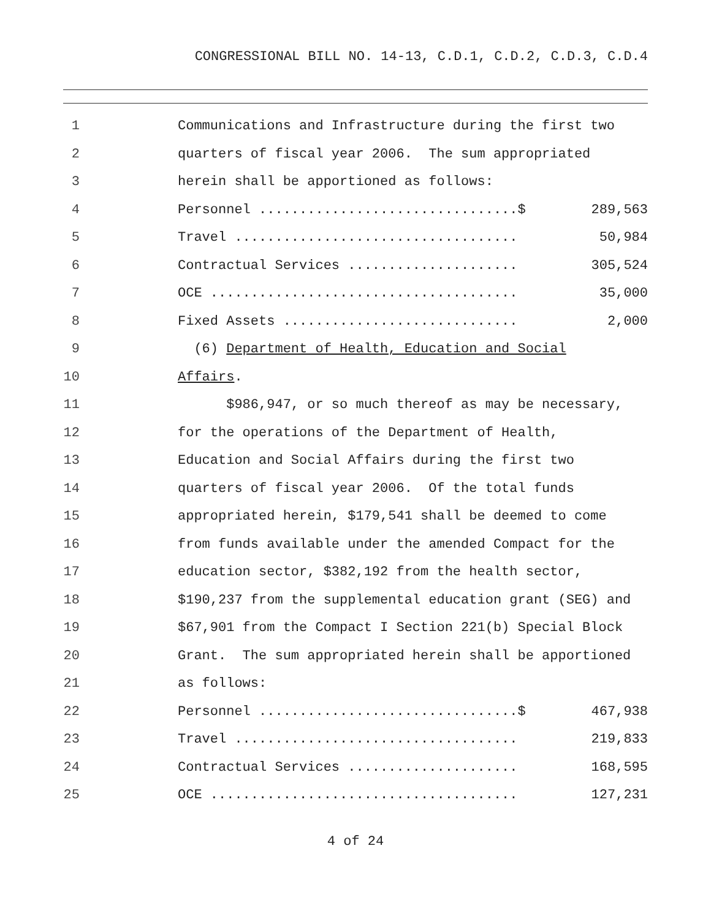CONGRESSIONAL BILL NO. 14-13, C.D.1, C.D.2, C.D.3, C.D.4
1 Communications and Infrastructure during the first two
2 quarters of fiscal year 2006. The sum appropriated
3 herein shall be apportioned as follows:
4
Personnel ................................$ 289,563
5
Travel ................................... 50,984
6
Contractual Services ..................... 305,524
7
OCE ...................................... 35,000
8
Fixed Assets ............................. 2,000
9 (6) Department of Health, Education and Social
10 Affairs.
11 $986,947, or so much thereof as may be necessary,
12 for the operations of the Department of Health,
13 Education and Social Affairs during the first two
14 quarters of fiscal year 2006. Of the total funds
15 appropriated herein, $179,541 shall be deemed to come
16 from funds available under the amended Compact for the
17 education sector, $382,192 from the health sector,
18 $190,237 from the supplemental education grant (SEG) and
19 $67,901 from the Compact I Section 221(b) Special Block
20 Grant. The sum appropriated herein shall be apportioned
21 as follows:
22
Personnel ................................$ 467,938
23
Travel ................................... 219,833
24
Contractual Services ..................... 168,595
25
OCE ...................................... 127,231
4 of 24